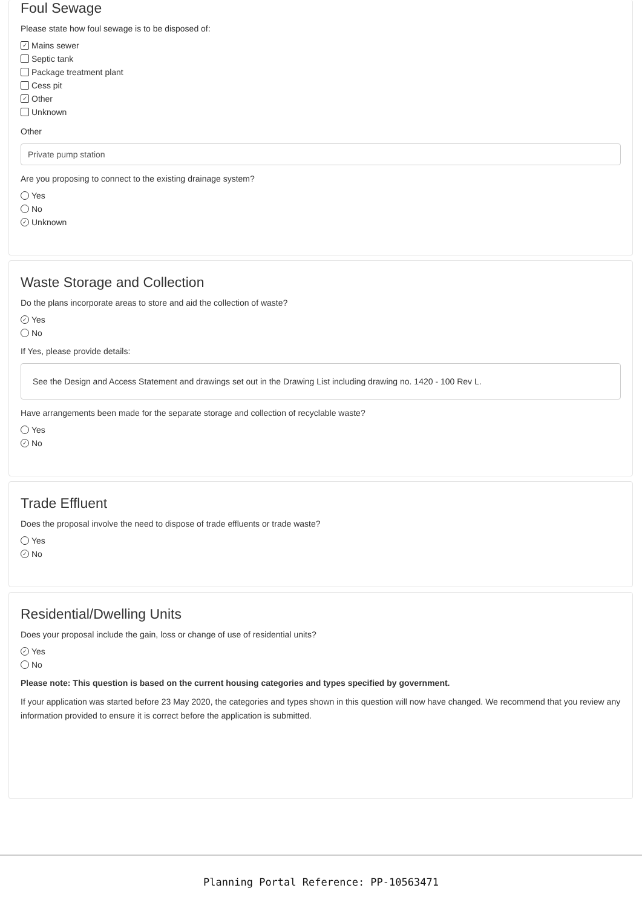Foul Sewage
Please state how foul sewage is to be disposed of:
✓ Mains sewer
Septic tank
Package treatment plant
Cess pit
✓ Other
Unknown
Other
Private pump station
Are you proposing to connect to the existing drainage system?
Yes
No
✓ Unknown
Waste Storage and Collection
Do the plans incorporate areas to store and aid the collection of waste?
✓ Yes
No
If Yes, please provide details:
See the Design and Access Statement and drawings set out in the Drawing List including drawing no. 1420 - 100 Rev L.
Have arrangements been made for the separate storage and collection of recyclable waste?
Yes
✓ No
Trade Effluent
Does the proposal involve the need to dispose of trade effluents or trade waste?
Yes
✓ No
Residential/Dwelling Units
Does your proposal include the gain, loss or change of use of residential units?
✓ Yes
No
Please note: This question is based on the current housing categories and types specified by government.
If your application was started before 23 May 2020, the categories and types shown in this question will now have changed. We recommend that you review any information provided to ensure it is correct before the application is submitted.
Planning Portal Reference: PP-10563471